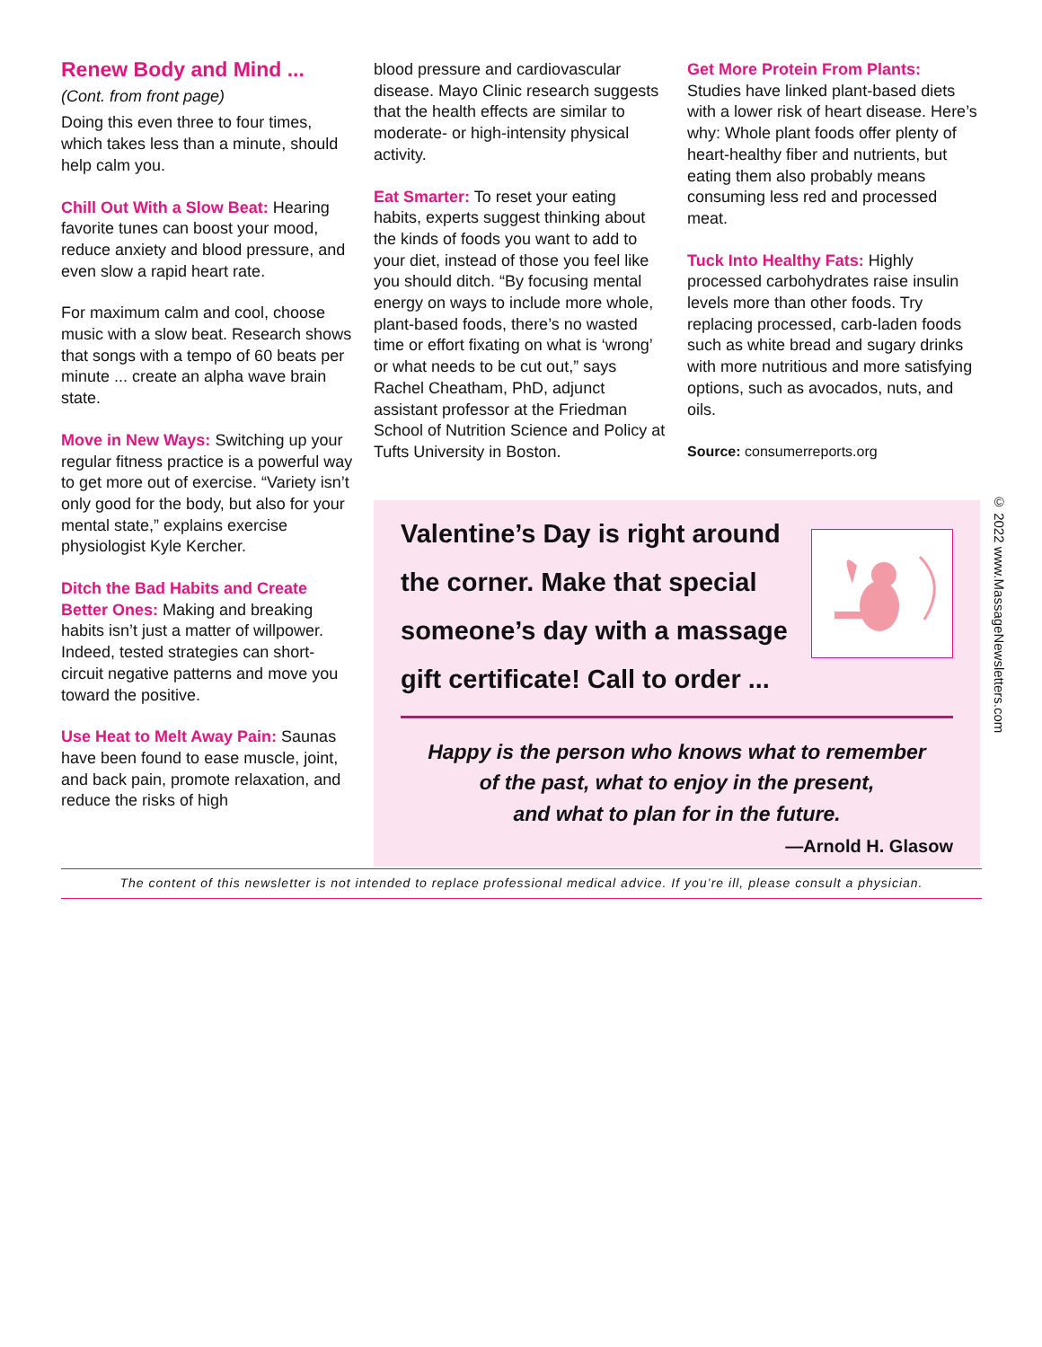Renew Body and Mind ...
(Cont. from front page)
Doing this even three to four times, which takes less than a minute, should help calm you.
Chill Out With a Slow Beat: Hearing favorite tunes can boost your mood, reduce anxiety and blood pressure, and even slow a rapid heart rate.
For maximum calm and cool, choose music with a slow beat. Research shows that songs with a tempo of 60 beats per minute ... create an alpha wave brain state.
Move in New Ways: Switching up your regular fitness practice is a powerful way to get more out of exercise. “Variety isn’t only good for the body, but also for your mental state,” explains exercise physiologist Kyle Kercher.
Ditch the Bad Habits and Create Better Ones: Making and breaking habits isn’t just a matter of willpower. Indeed, tested strategies can short-circuit negative patterns and move you toward the positive.
Use Heat to Melt Away Pain: Saunas have been found to ease muscle, joint, and back pain, promote relaxation, and reduce the risks of high
blood pressure and cardiovascular disease. Mayo Clinic research suggests that the health effects are similar to moderate- or high-intensity physical activity.
Eat Smarter: To reset your eating habits, experts suggest thinking about the kinds of foods you want to add to your diet, instead of those you feel like you should ditch. “By focusing mental energy on ways to include more whole, plant-based foods, there’s no wasted time or effort fixating on what is ‘wrong’ or what needs to be cut out,” says Rachel Cheatham, PhD, adjunct assistant professor at the Friedman School of Nutrition Science and Policy at Tufts University in Boston.
Get More Protein From Plants:
Studies have linked plant-based diets with a lower risk of heart disease. Here’s why: Whole plant foods offer plenty of heart-healthy fiber and nutrients, but eating them also probably means consuming less red and processed meat.
Tuck Into Healthy Fats: Highly processed carbohydrates raise insulin levels more than other foods. Try replacing processed, carb-laden foods such as white bread and sugary drinks with more nutritious and more satisfying options, such as avocados, nuts, and oils.
Source: consumerreports.org
Valentine’s Day is right around the corner. Make that special someone’s day with a massage gift certificate! Call to order ...
Happy is the person who knows what to remember
of the past, what to enjoy in the present,
and what to plan for in the future.
—Arnold H. Glasow
The content of this newsletter is not intended to replace professional medical advice. If you’re ill, please consult a physician.
© 2022 www.MassageNewsletters.com